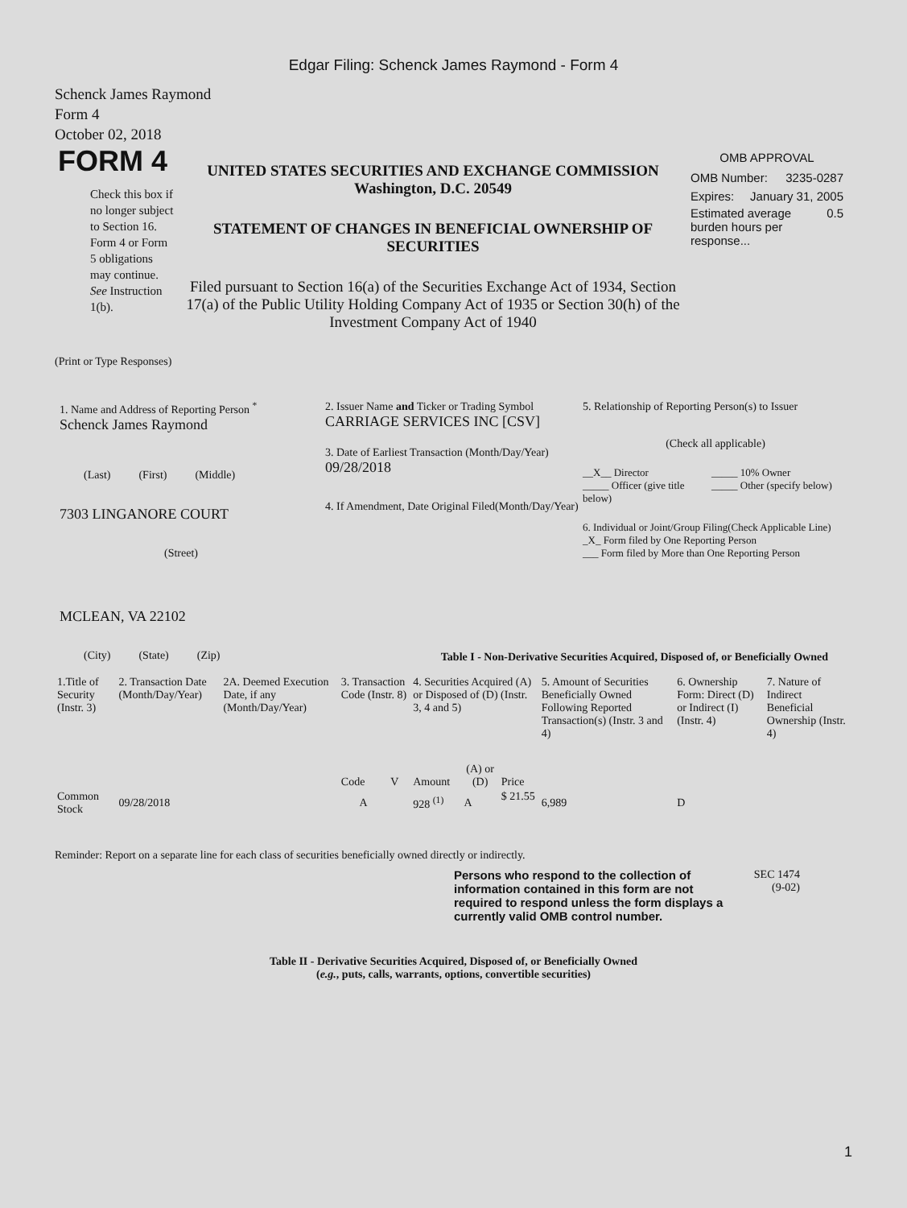Edgar Filing: Schenck James Raymond - Form 4
Schenck James Raymond
Form 4
October 02, 2018
FORM 4
Check this box if no longer subject to Section 16. Form 4 or Form 5 obligations may continue. See Instruction 1(b).
UNITED STATES SECURITIES AND EXCHANGE COMMISSION
Washington, D.C. 20549
STATEMENT OF CHANGES IN BENEFICIAL OWNERSHIP OF SECURITIES
Filed pursuant to Section 16(a) of the Securities Exchange Act of 1934, Section 17(a) of the Public Utility Holding Company Act of 1935 or Section 30(h) of the Investment Company Act of 1940
OMB APPROVAL
OMB Number: 3235-0287
Expires: January 31, 2005
Estimated average burden hours per response... 0.5
(Print or Type Responses)
1. Name and Address of Reporting Person <sup>*</sup>
Schenck James Raymond
(Last) (First) (Middle)
7303 LINGANORE COURT
(Street)
MCLEAN, VA 22102
(City) (State) (Zip)
2. Issuer Name and Ticker or Trading Symbol
CARRIAGE SERVICES INC [CSV]
3. Date of Earliest Transaction (Month/Day/Year)
09/28/2018
4. If Amendment, Date Original Filed(Month/Day/Year)
5. Relationship of Reporting Person(s) to Issuer
(Check all applicable)
__X__ Director
_____ Officer (give title below)
_____ 10% Owner
_____ Other (specify below)
6. Individual or Joint/Group Filing(Check Applicable Line)
_X_ Form filed by One Reporting Person
___ Form filed by More than One Reporting Person
Table I - Non-Derivative Securities Acquired, Disposed of, or Beneficially Owned
| 1.Title of Security (Instr. 3) | 2. Transaction Date (Month/Day/Year) | 2A. Deemed Execution Date, if any (Month/Day/Year) | 3. Transaction Code (Instr. 8) | | 4. Securities Acquired (A) or Disposed of (D) (Instr. 3, 4 and 5) | | | 5. Amount of Securities Beneficially Owned Following Reported Transaction(s) (Instr. 3 and 4) | 6. Ownership Form: Direct (D) or Indirect (I) (Instr. 4) | 7. Nature of Indirect Beneficial Ownership (Instr. 4) |
| --- | --- | --- | --- | --- | --- | --- | --- | --- | --- | --- |
| | | | Code | V | Amount | (A) or (D) | Price | | | |
| Common Stock | 09/28/2018 | | A | | 928 <sup>(1)</sup> | A | $ 21.55 | 6,989 | D | |
Reminder: Report on a separate line for each class of securities beneficially owned directly or indirectly.
Persons who respond to the collection of information contained in this form are not required to respond unless the form displays a currently valid OMB control number.
SEC 1474 (9-02)
Table II - Derivative Securities Acquired, Disposed of, or Beneficially Owned
(e.g., puts, calls, warrants, options, convertible securities)
1